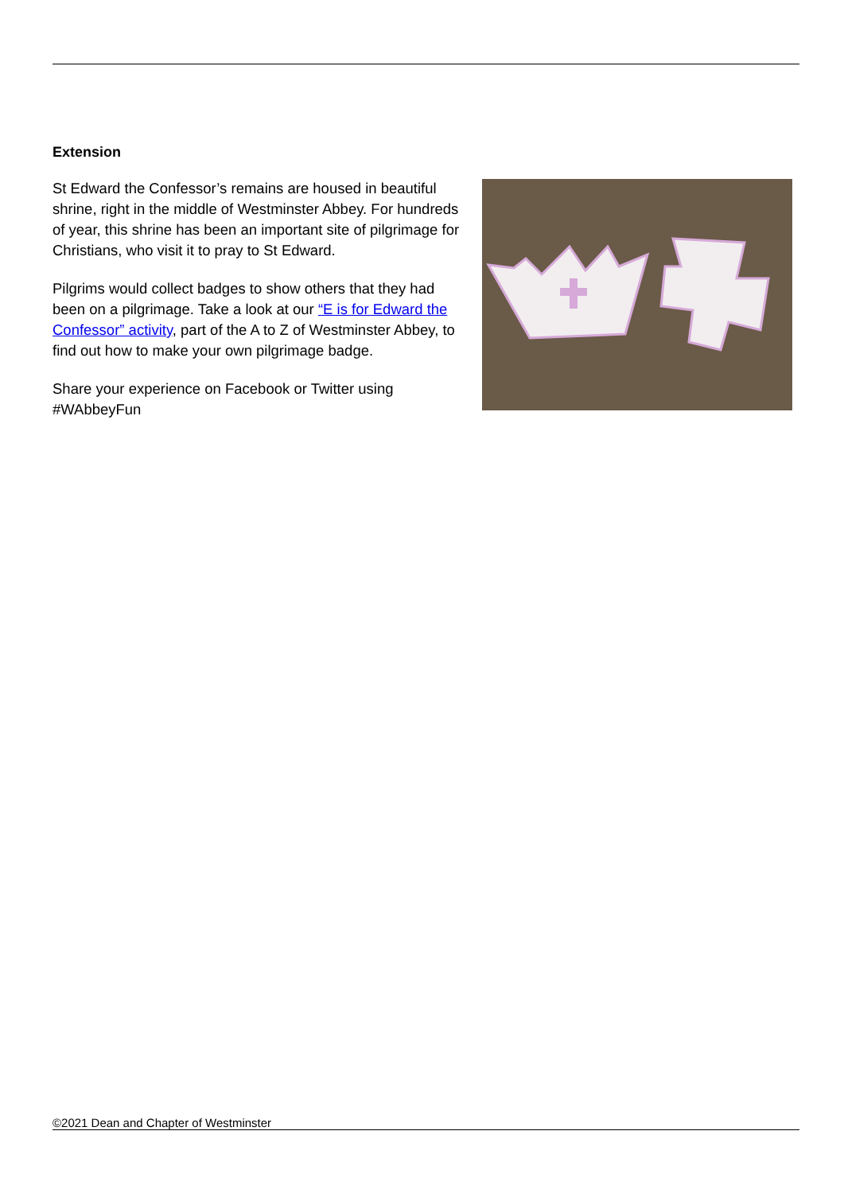Extension
St Edward the Confessor’s remains are housed in beautiful shrine, right in the middle of Westminster Abbey. For hundreds of year, this shrine has been an important site of pilgrimage for Christians, who visit it to pray to St Edward.
Pilgrims would collect badges to show others that they had been on a pilgrimage. Take a look at our “E is for Edward the Confessor” activity, part of the A to Z of Westminster Abbey, to find out how to make your own pilgrimage badge.
Share your experience on Facebook or Twitter using #WAbbeyFun
©2021 Dean and Chapter of Westminster